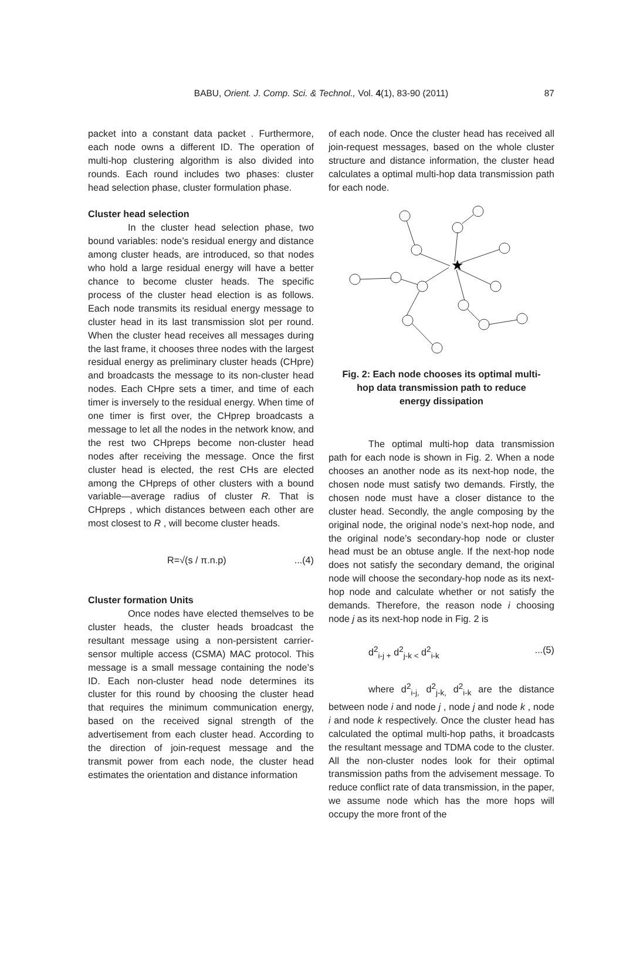BABU, Orient. J. Comp. Sci. & Technol., Vol. 4(1), 83-90 (2011) 87
packet into a constant data packet . Furthermore, each node owns a different ID. The operation of multi-hop clustering algorithm is also divided into rounds. Each round includes two phases: cluster head selection phase, cluster formulation phase.
Cluster head selection
In the cluster head selection phase, two bound variables: node’s residual energy and distance among cluster heads, are introduced, so that nodes who hold a large residual energy will have a better chance to become cluster heads. The specific process of the cluster head election is as follows. Each node transmits its residual energy message to cluster head in its last transmission slot per round. When the cluster head receives all messages during the last frame, it chooses three nodes with the largest residual energy as preliminary cluster heads (CHpre) and broadcasts the message to its non-cluster head nodes. Each CHpre sets a timer, and time of each timer is inversely to the residual energy. When time of one timer is first over, the CHprep broadcasts a message to let all the nodes in the network know, and the rest two CHpreps become non-cluster head nodes after receiving the message. Once the first cluster head is elected, the rest CHs are elected among the CHpreps of other clusters with a bound variable—average radius of cluster R. That is CHpreps , which distances between each other are most closest to R , will become cluster heads.
R=√(s / π.n.p)...(4)
Cluster formation Units
Once nodes have elected themselves to be cluster heads, the cluster heads broadcast the resultant message using a non-persistent carrier-sensor multiple access (CSMA) MAC protocol. This message is a small message containing the node’s ID. Each non-cluster head node determines its cluster for this round by choosing the cluster head that requires the minimum communication energy, based on the received signal strength of the advertisement from each cluster head. According to the direction of join-request message and the transmit power from each node, the cluster head estimates the orientation and distance information
of each node. Once the cluster head has received all join-request messages, based on the whole cluster structure and distance information, the cluster head calculates a optimal multi-hop data transmission path for each node.
★
Fig. 2: Each node chooses its optimal multi-hop data transmission path to reduce energy dissipation
The optimal multi-hop data transmission path for each node is shown in Fig. 2. When a node chooses an another node as its next-hop node, the chosen node must satisfy two demands. Firstly, the chosen node must have a closer distance to the cluster head. Secondly, the angle composing by the original node, the original node’s next-hop node, and the original node’s secondary-hop node or cluster head must be an obtuse angle. If the next-hop node does not satisfy the secondary demand, the original node will choose the secondary-hop node as its next-hop node and calculate whether or not satisfy the demands. Therefore, the reason node i choosing node j as its next-hop node in Fig. 2 is
d<sup>2</sup><sub>i-j +</sub> d<sup>2</sup><sub>j-k <</sub> d<sup>2</sup><sub>i-k</sub>...(5)
where d<sup>2</sup><sub>i-j,</sub> d<sup>2</sup><sub>j-k,</sub> d<sup>2</sup><sub>i-k</sub> are the distance between node i and node j , node j and node k , node i and node k respectively. Once the cluster head has calculated the optimal multi-hop paths, it broadcasts the resultant message and TDMA code to the cluster. All the non-cluster nodes look for their optimal transmission paths from the advisement message. To reduce conflict rate of data transmission, in the paper, we assume node which has the more hops will occupy the more front of the